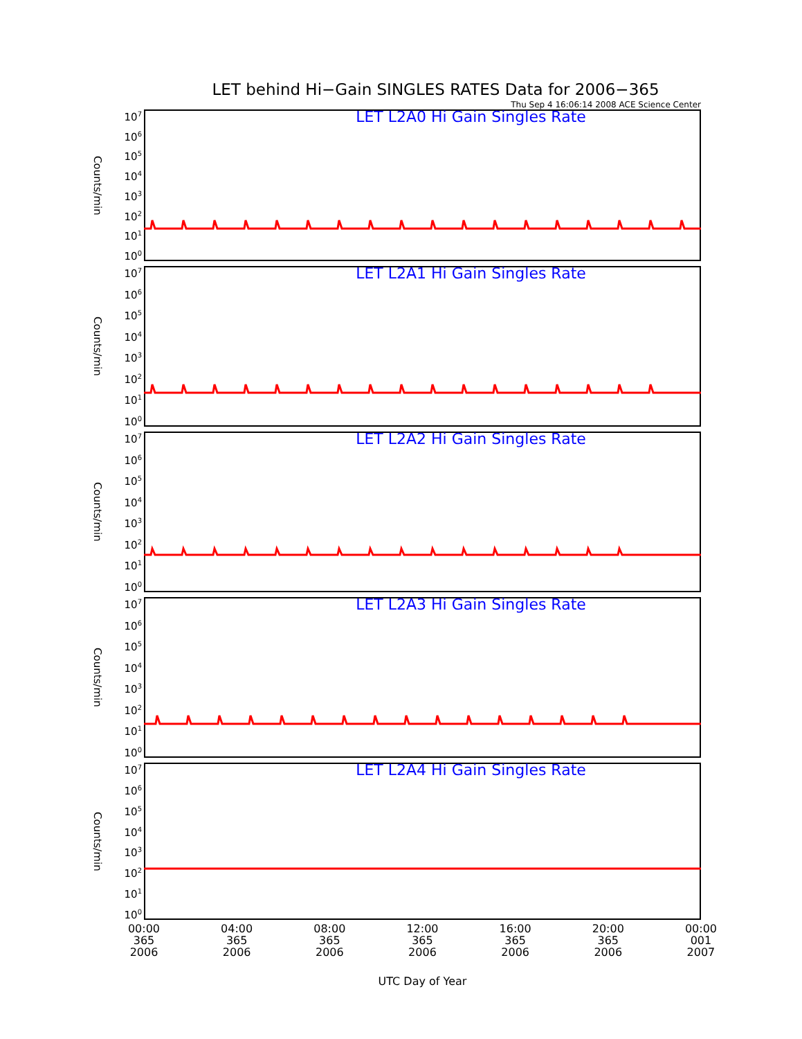LET behind Hi−Gain SINGLES RATES Data for 2006−365
Thu Sep 4 16:06:14 2008 ACE Science Center
Counts/min
10<sup>7</sup>
10<sup>6</sup>
10<sup>5</sup>
10<sup>4</sup>
10<sup>3</sup>
10<sup>2</sup>
10<sup>1</sup>
10<sup>0</sup>
LET L2A0 Hi Gain Singles Rate
Counts/min
10<sup>7</sup>
10<sup>6</sup>
10<sup>5</sup>
10<sup>4</sup>
10<sup>3</sup>
10<sup>2</sup>
10<sup>1</sup>
10<sup>0</sup>
LET L2A1 Hi Gain Singles Rate
Counts/min
10<sup>7</sup>
10<sup>6</sup>
10<sup>5</sup>
10<sup>4</sup>
10<sup>3</sup>
10<sup>2</sup>
10<sup>1</sup>
10<sup>0</sup>
LET L2A2 Hi Gain Singles Rate
Counts/min
10<sup>7</sup>
10<sup>6</sup>
10<sup>5</sup>
10<sup>4</sup>
10<sup>3</sup>
10<sup>2</sup>
10<sup>1</sup>
10<sup>0</sup>
LET L2A3 Hi Gain Singles Rate
Counts/min
10<sup>7</sup>
10<sup>6</sup>
10<sup>5</sup>
10<sup>4</sup>
10<sup>3</sup>
10<sup>2</sup>
10<sup>1</sup>
10<sup>0</sup>
LET L2A4 Hi Gain Singles Rate
00:00
365
2006
04:00
365
2006
08:00
365
2006
12:00
365
2006
16:00
365
2006
20:00
365
2006
00:00
001
2007
UTC Day of Year